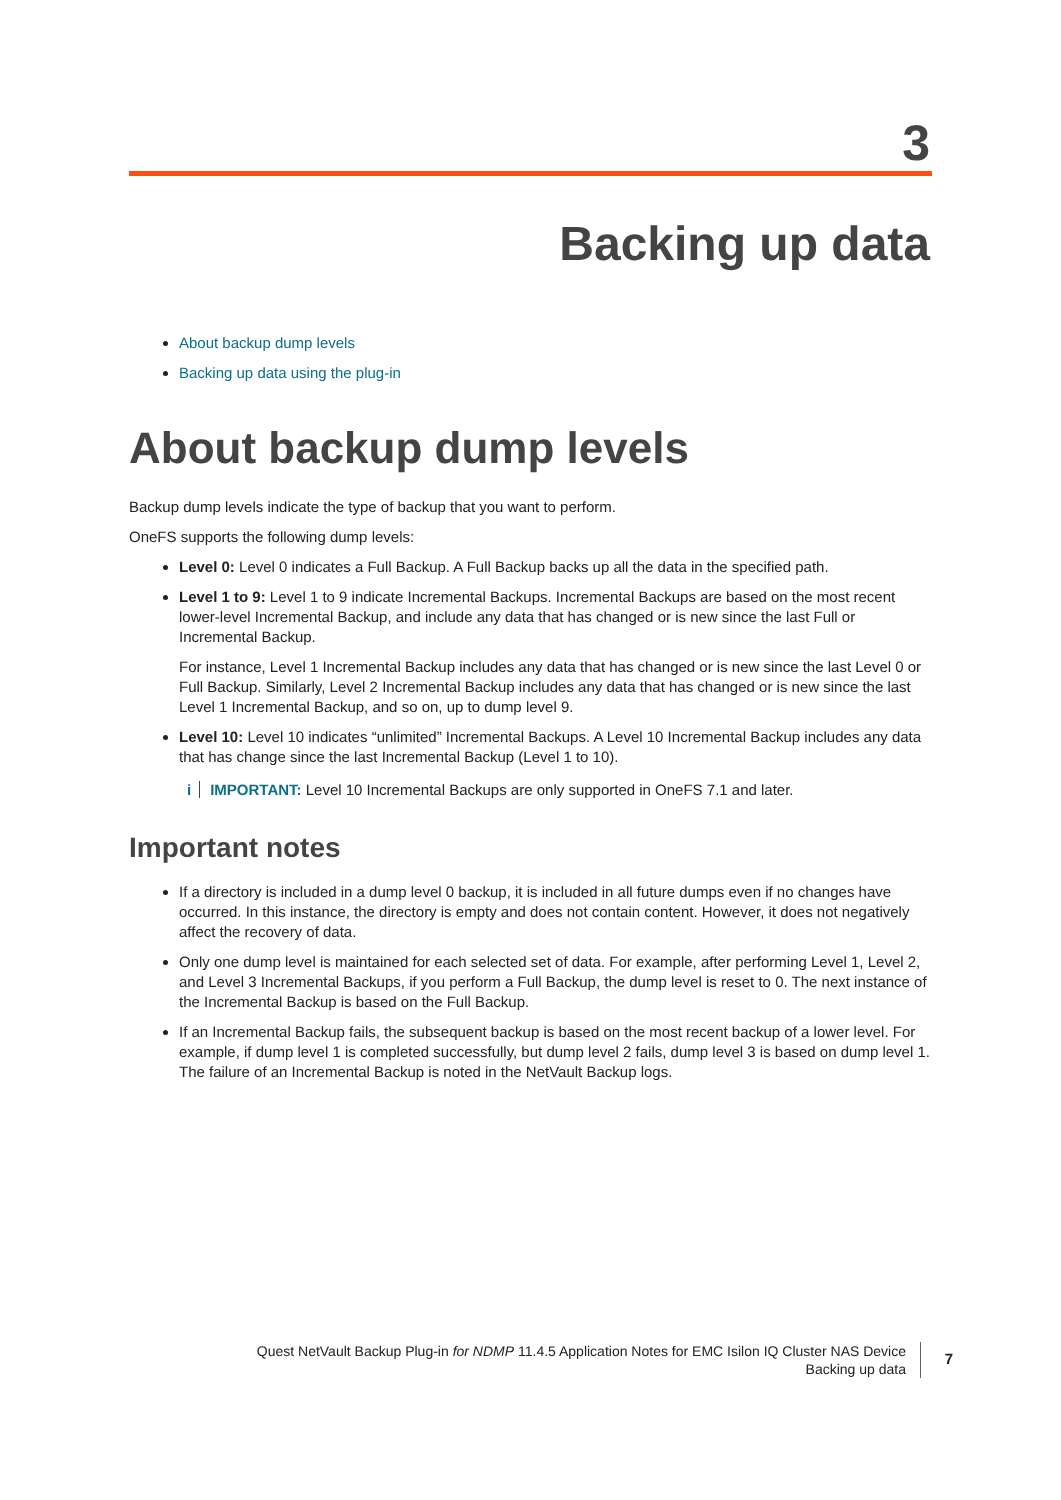3
Backing up data
About backup dump levels
Backing up data using the plug-in
About backup dump levels
Backup dump levels indicate the type of backup that you want to perform.
OneFS supports the following dump levels:
Level 0: Level 0 indicates a Full Backup. A Full Backup backs up all the data in the specified path.
Level 1 to 9: Level 1 to 9 indicate Incremental Backups. Incremental Backups are based on the most recent lower-level Incremental Backup, and include any data that has changed or is new since the last Full or Incremental Backup.
For instance, Level 1 Incremental Backup includes any data that has changed or is new since the last Level 0 or Full Backup. Similarly, Level 2 Incremental Backup includes any data that has changed or is new since the last Level 1 Incremental Backup, and so on, up to dump level 9.
Level 10: Level 10 indicates “unlimited” Incremental Backups. A Level 10 Incremental Backup includes any data that has change since the last Incremental Backup (Level 1 to 10).
i IMPORTANT: Level 10 Incremental Backups are only supported in OneFS 7.1 and later.
Important notes
If a directory is included in a dump level 0 backup, it is included in all future dumps even if no changes have occurred. In this instance, the directory is empty and does not contain content. However, it does not negatively affect the recovery of data.
Only one dump level is maintained for each selected set of data. For example, after performing Level 1, Level 2, and Level 3 Incremental Backups, if you perform a Full Backup, the dump level is reset to 0. The next instance of the Incremental Backup is based on the Full Backup.
If an Incremental Backup fails, the subsequent backup is based on the most recent backup of a lower level. For example, if dump level 1 is completed successfully, but dump level 2 fails, dump level 3 is based on dump level 1. The failure of an Incremental Backup is noted in the NetVault Backup logs.
Quest NetVault Backup Plug-in for NDMP 11.4.5 Application Notes for EMC Isilon IQ Cluster NAS Device
Backing up data
7